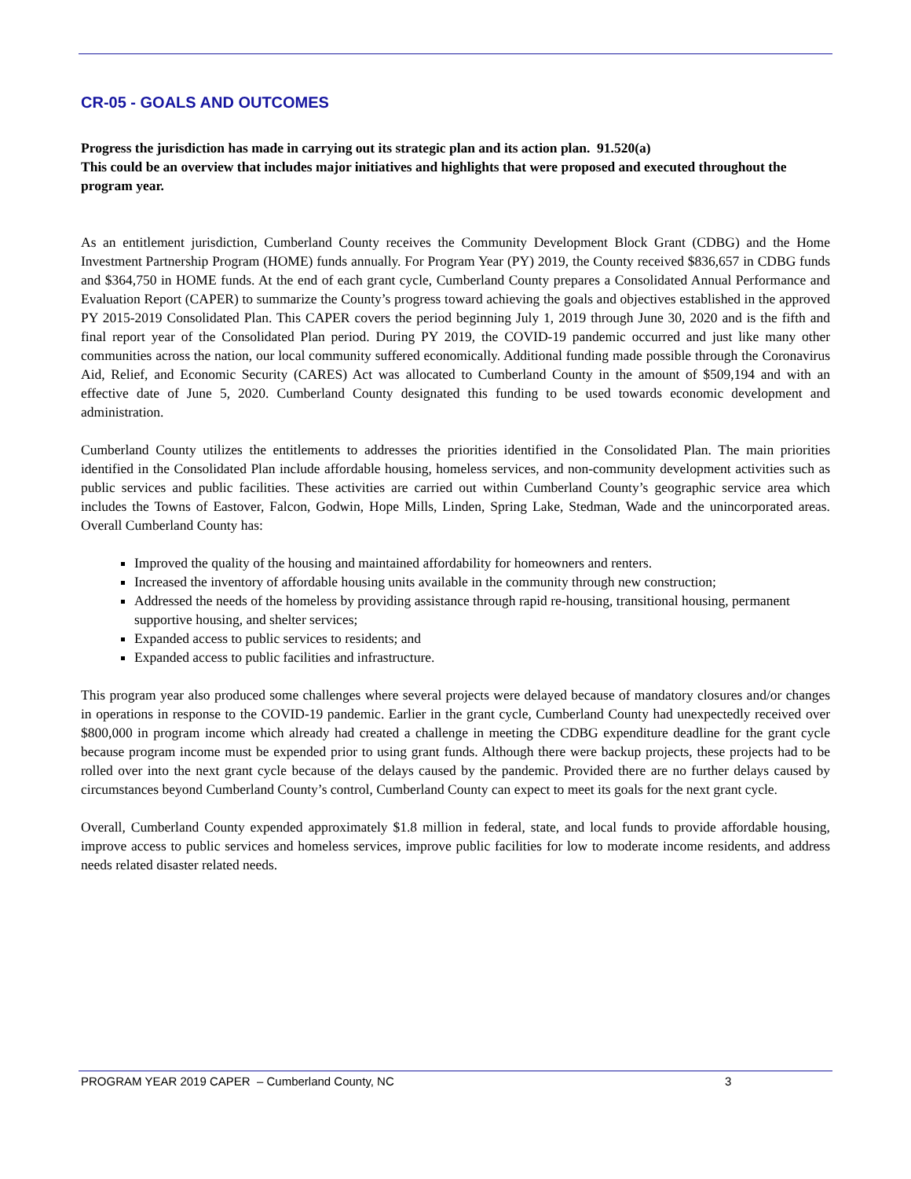CR-05 - GOALS AND OUTCOMES
Progress the jurisdiction has made in carrying out its strategic plan and its action plan. 91.520(a)
This could be an overview that includes major initiatives and highlights that were proposed and executed throughout the program year.
As an entitlement jurisdiction, Cumberland County receives the Community Development Block Grant (CDBG) and the Home Investment Partnership Program (HOME) funds annually. For Program Year (PY) 2019, the County received $836,657 in CDBG funds and $364,750 in HOME funds. At the end of each grant cycle, Cumberland County prepares a Consolidated Annual Performance and Evaluation Report (CAPER) to summarize the County’s progress toward achieving the goals and objectives established in the approved PY 2015-2019 Consolidated Plan. This CAPER covers the period beginning July 1, 2019 through June 30, 2020 and is the fifth and final report year of the Consolidated Plan period. During PY 2019, the COVID-19 pandemic occurred and just like many other communities across the nation, our local community suffered economically. Additional funding made possible through the Coronavirus Aid, Relief, and Economic Security (CARES) Act was allocated to Cumberland County in the amount of $509,194 and with an effective date of June 5, 2020. Cumberland County designated this funding to be used towards economic development and administration.
Cumberland County utilizes the entitlements to addresses the priorities identified in the Consolidated Plan. The main priorities identified in the Consolidated Plan include affordable housing, homeless services, and non-community development activities such as public services and public facilities. These activities are carried out within Cumberland County’s geographic service area which includes the Towns of Eastover, Falcon, Godwin, Hope Mills, Linden, Spring Lake, Stedman, Wade and the unincorporated areas. Overall Cumberland County has:
Improved the quality of the housing and maintained affordability for homeowners and renters.
Increased the inventory of affordable housing units available in the community through new construction;
Addressed the needs of the homeless by providing assistance through rapid re-housing, transitional housing, permanent supportive housing, and shelter services;
Expanded access to public services to residents; and
Expanded access to public facilities and infrastructure.
This program year also produced some challenges where several projects were delayed because of mandatory closures and/or changes in operations in response to the COVID-19 pandemic. Earlier in the grant cycle, Cumberland County had unexpectedly received over $800,000 in program income which already had created a challenge in meeting the CDBG expenditure deadline for the grant cycle because program income must be expended prior to using grant funds. Although there were backup projects, these projects had to be rolled over into the next grant cycle because of the delays caused by the pandemic. Provided there are no further delays caused by circumstances beyond Cumberland County’s control, Cumberland County can expect to meet its goals for the next grant cycle.
Overall, Cumberland County expended approximately $1.8 million in federal, state, and local funds to provide affordable housing, improve access to public services and homeless services, improve public facilities for low to moderate income residents, and address needs related disaster related needs.
PROGRAM YEAR 2019 CAPER – Cumberland County, NC 3